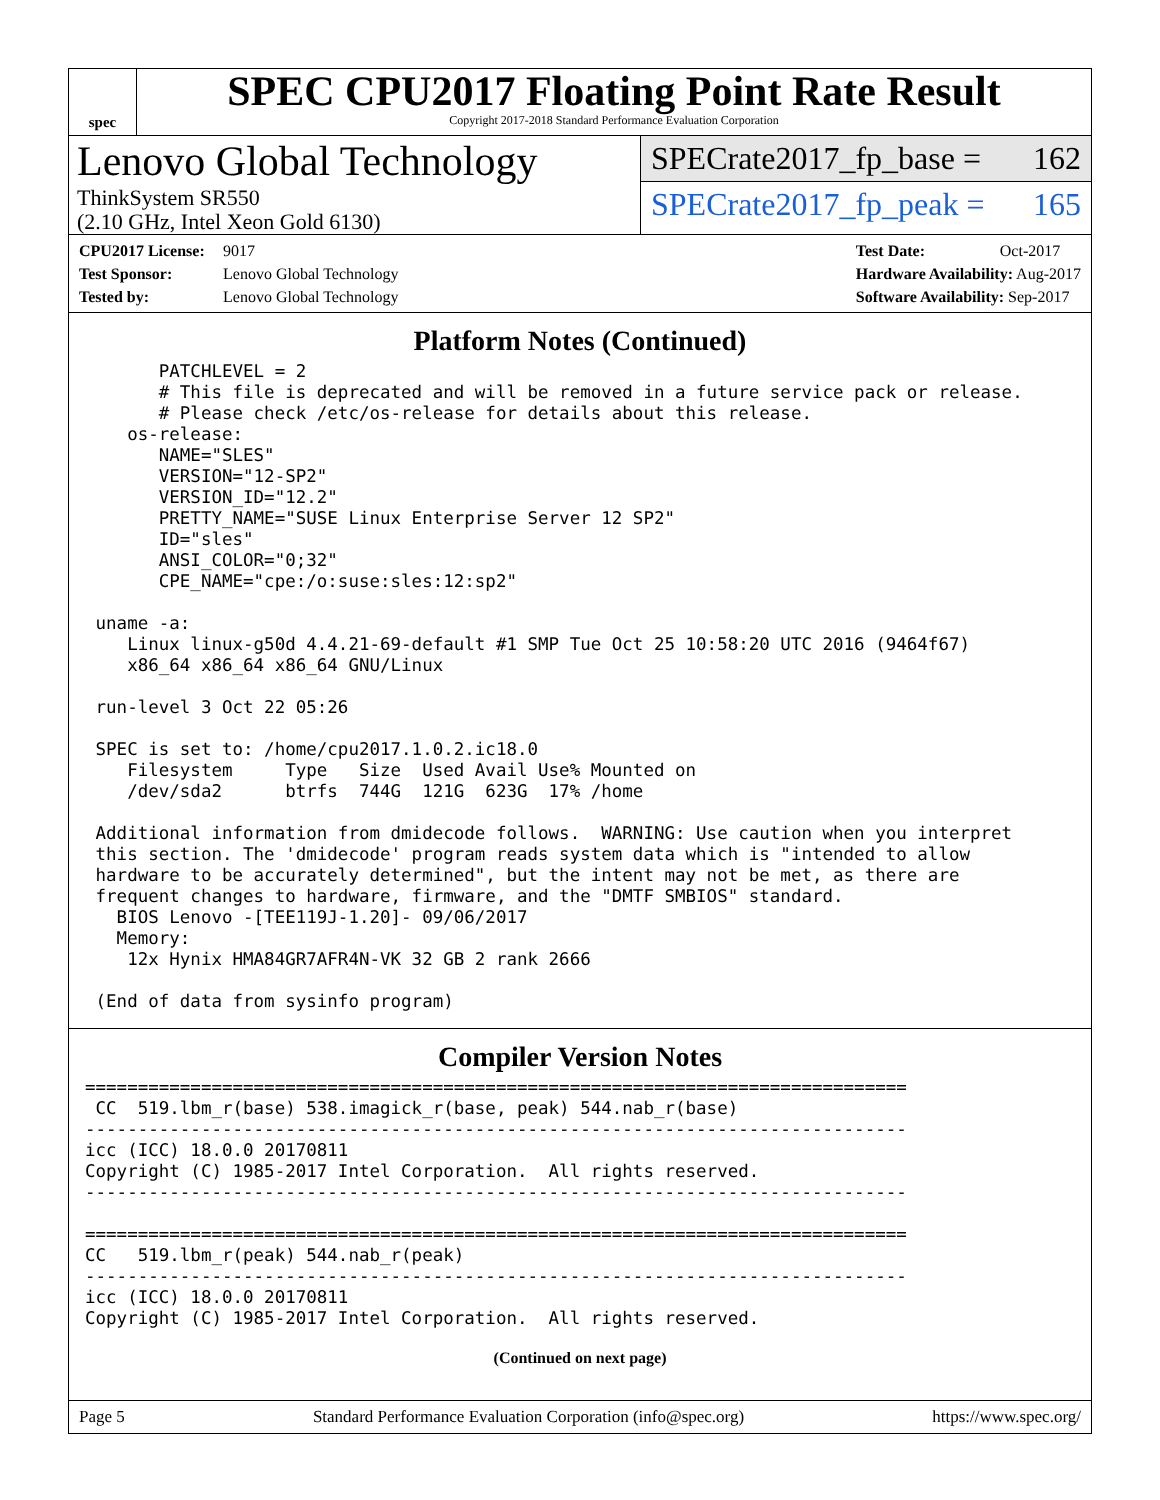spec
SPEC CPU2017 Floating Point Rate Result
Copyright 2017-2018 Standard Performance Evaluation Corporation
Lenovo Global Technology
ThinkSystem SR550
(2.10 GHz, Intel Xeon Gold 6130)
SPECrate2017_fp_base = 162
SPECrate2017_fp_peak = 165
CPU2017 License: 9017
Test Sponsor: Lenovo Global Technology
Tested by: Lenovo Global Technology
Test Date: Oct-2017
Hardware Availability: Aug-2017
Software Availability: Sep-2017
Platform Notes (Continued)
       PATCHLEVEL = 2
       # This file is deprecated and will be removed in a future service pack or release.
       # Please check /etc/os-release for details about this release.
    os-release:
       NAME="SLES"
       VERSION="12-SP2"
       VERSION_ID="12.2"
       PRETTY_NAME="SUSE Linux Enterprise Server 12 SP2"
       ID="sles"
       ANSI_COLOR="0;32"
       CPE_NAME="cpe:/o:suse:sles:12:sp2"

 uname -a:
    Linux linux-g50d 4.4.21-69-default #1 SMP Tue Oct 25 10:58:20 UTC 2016 (9464f67)
    x86_64 x86_64 x86_64 GNU/Linux

 run-level 3 Oct 22 05:26

 SPEC is set to: /home/cpu2017.1.0.2.ic18.0
    Filesystem     Type   Size  Used Avail Use% Mounted on
    /dev/sda2      btrfs  744G  121G  623G  17% /home

 Additional information from dmidecode follows.  WARNING: Use caution when you interpret
 this section. The 'dmidecode' program reads system data which is "intended to allow
 hardware to be accurately determined", but the intent may not be met, as there are
 frequent changes to hardware, firmware, and the "DMTF SMBIOS" standard.
   BIOS Lenovo -[TEE119J-1.20]- 09/06/2017
   Memory:
    12x Hynix HMA84GR7AFR4N-VK 32 GB 2 rank 2666

 (End of data from sysinfo program)
Compiler Version Notes
==============================================================================
 CC  519.lbm_r(base) 538.imagick_r(base, peak) 544.nab_r(base)
------------------------------------------------------------------------------
icc (ICC) 18.0.0 20170811
Copyright (C) 1985-2017 Intel Corporation.  All rights reserved.
------------------------------------------------------------------------------

==============================================================================
CC   519.lbm_r(peak) 544.nab_r(peak)
------------------------------------------------------------------------------
icc (ICC) 18.0.0 20170811
Copyright (C) 1985-2017 Intel Corporation.  All rights reserved.
(Continued on next page)
Page 5 Standard Performance Evaluation Corporation (info@spec.org) https://www.spec.org/